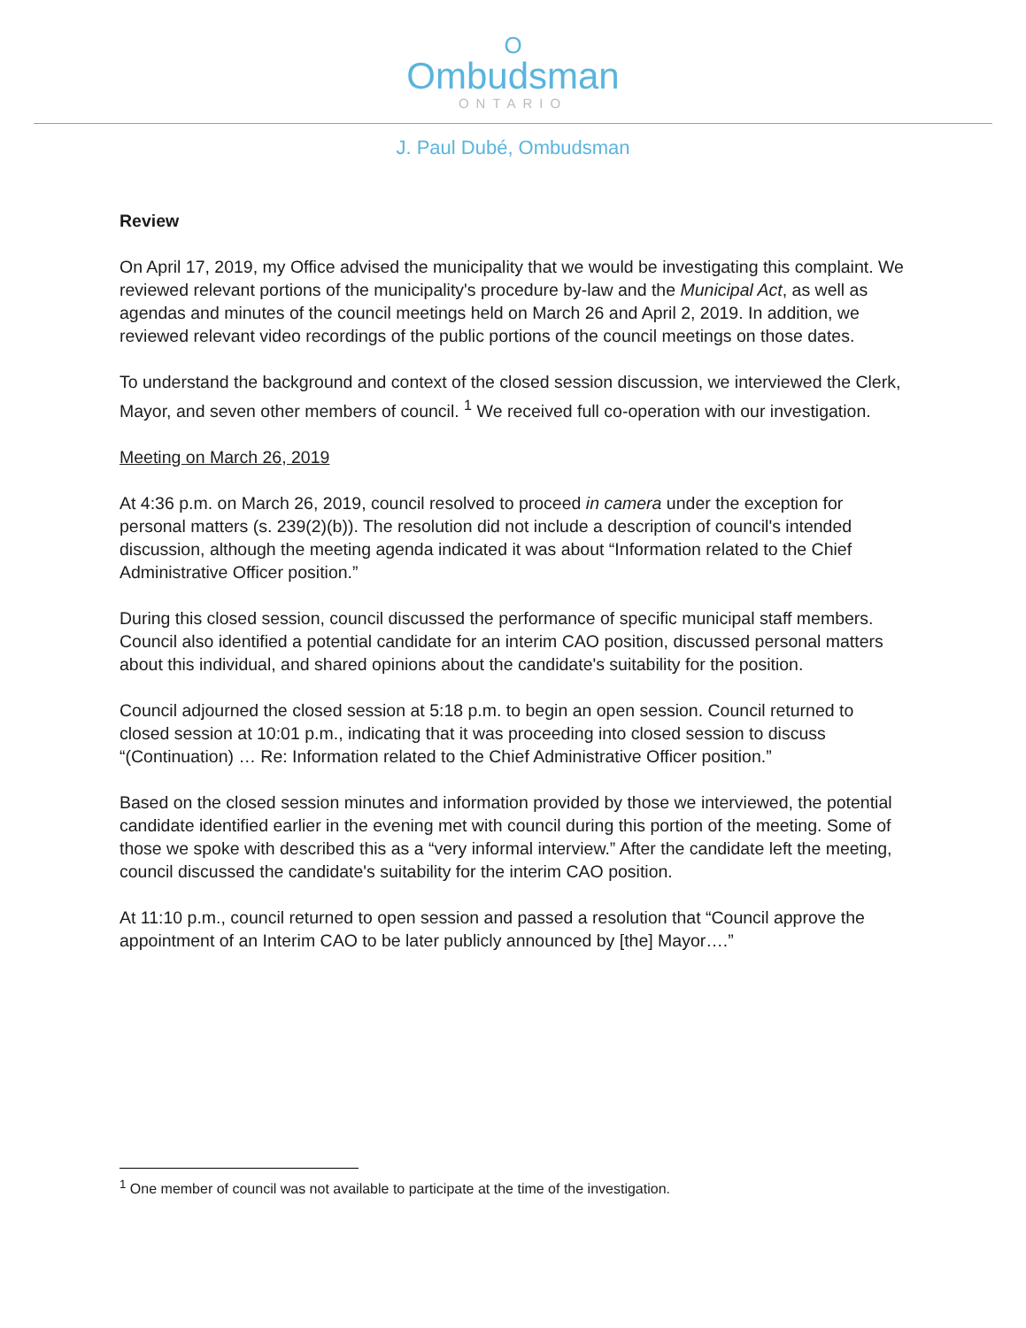O
Ombudsman
ONTARIO
J. Paul Dubé, Ombudsman
Review
On April 17, 2019, my Office advised the municipality that we would be investigating this complaint. We reviewed relevant portions of the municipality's procedure by-law and the Municipal Act, as well as agendas and minutes of the council meetings held on March 26 and April 2, 2019. In addition, we reviewed relevant video recordings of the public portions of the council meetings on those dates.
To understand the background and context of the closed session discussion, we interviewed the Clerk, Mayor, and seven other members of council. <sup>1</sup> We received full co-operation with our investigation.
Meeting on March 26, 2019
At 4:36 p.m. on March 26, 2019, council resolved to proceed in camera under the exception for personal matters (s. 239(2)(b)). The resolution did not include a description of council's intended discussion, although the meeting agenda indicated it was about “Information related to the Chief Administrative Officer position.”
During this closed session, council discussed the performance of specific municipal staff members. Council also identified a potential candidate for an interim CAO position, discussed personal matters about this individual, and shared opinions about the candidate's suitability for the position.
Council adjourned the closed session at 5:18 p.m. to begin an open session. Council returned to closed session at 10:01 p.m., indicating that it was proceeding into closed session to discuss “(Continuation) … Re: Information related to the Chief Administrative Officer position.”
Based on the closed session minutes and information provided by those we interviewed, the potential candidate identified earlier in the evening met with council during this portion of the meeting. Some of those we spoke with described this as a “very informal interview.” After the candidate left the meeting, council discussed the candidate's suitability for the interim CAO position.
At 11:10 p.m., council returned to open session and passed a resolution that “Council approve the appointment of an Interim CAO to be later publicly announced by [the] Mayor….”
<sup>1</sup> One member of council was not available to participate at the time of the investigation.